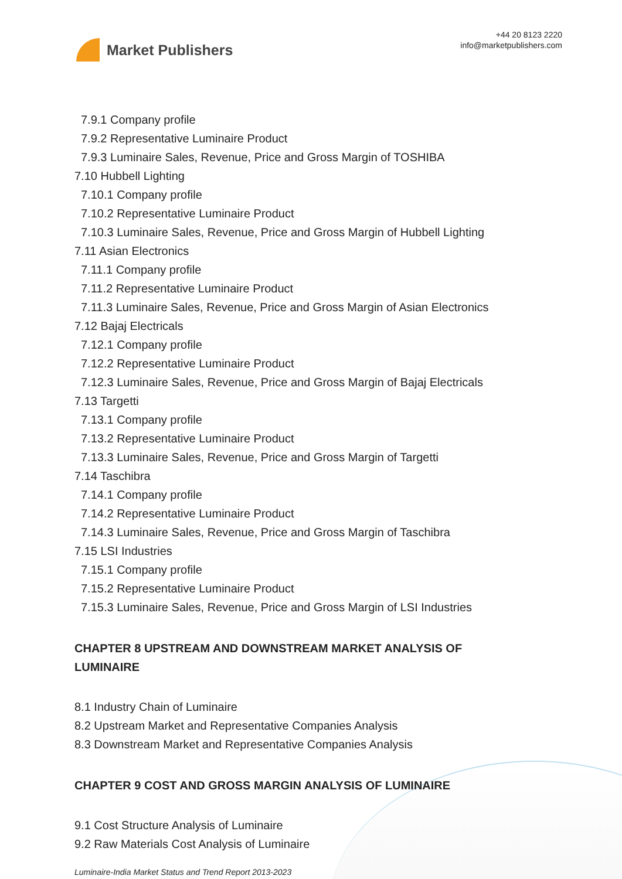Market Publishers
+44 20 8123 2220
info@marketpublishers.com
7.9.1 Company profile
7.9.2 Representative Luminaire Product
7.9.3 Luminaire Sales, Revenue, Price and Gross Margin of TOSHIBA
7.10 Hubbell Lighting
7.10.1 Company profile
7.10.2 Representative Luminaire Product
7.10.3 Luminaire Sales, Revenue, Price and Gross Margin of Hubbell Lighting
7.11 Asian Electronics
7.11.1 Company profile
7.11.2 Representative Luminaire Product
7.11.3 Luminaire Sales, Revenue, Price and Gross Margin of Asian Electronics
7.12 Bajaj Electricals
7.12.1 Company profile
7.12.2 Representative Luminaire Product
7.12.3 Luminaire Sales, Revenue, Price and Gross Margin of Bajaj Electricals
7.13 Targetti
7.13.1 Company profile
7.13.2 Representative Luminaire Product
7.13.3 Luminaire Sales, Revenue, Price and Gross Margin of Targetti
7.14 Taschibra
7.14.1 Company profile
7.14.2 Representative Luminaire Product
7.14.3 Luminaire Sales, Revenue, Price and Gross Margin of Taschibra
7.15 LSI Industries
7.15.1 Company profile
7.15.2 Representative Luminaire Product
7.15.3 Luminaire Sales, Revenue, Price and Gross Margin of LSI Industries
CHAPTER 8 UPSTREAM AND DOWNSTREAM MARKET ANALYSIS OF LUMINAIRE
8.1 Industry Chain of Luminaire
8.2 Upstream Market and Representative Companies Analysis
8.3 Downstream Market and Representative Companies Analysis
CHAPTER 9 COST AND GROSS MARGIN ANALYSIS OF LUMINAIRE
9.1 Cost Structure Analysis of Luminaire
9.2 Raw Materials Cost Analysis of Luminaire
Luminaire-India Market Status and Trend Report 2013-2023